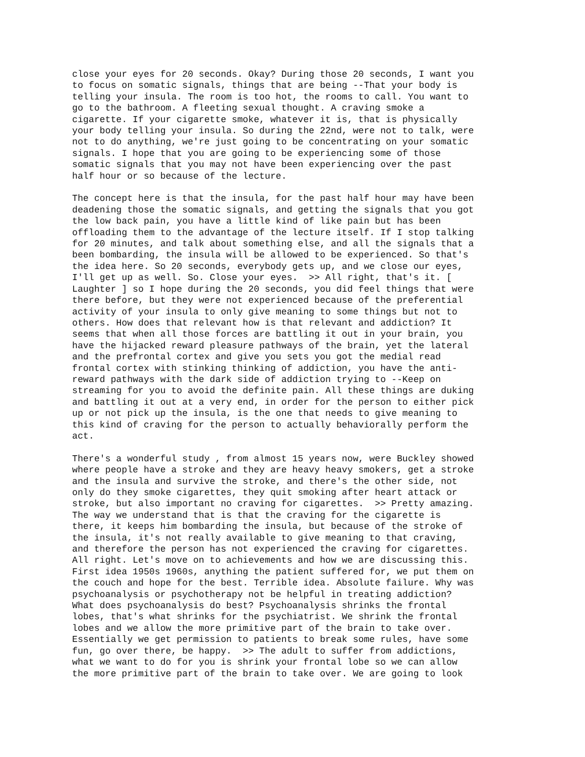close your eyes for 20 seconds. Okay? During those 20 seconds, I want you to focus on somatic signals, things that are being --That your body is telling your insula. The room is too hot, the rooms to call. You want to go to the bathroom. A fleeting sexual thought. A craving smoke a cigarette. If your cigarette smoke, whatever it is, that is physically your body telling your insula. So during the 22nd, were not to talk, were not to do anything, we're just going to be concentrating on your somatic signals. I hope that you are going to be experiencing some of those somatic signals that you may not have been experiencing over the past half hour or so because of the lecture.
The concept here is that the insula, for the past half hour may have been deadening those the somatic signals, and getting the signals that you got the low back pain, you have a little kind of like pain but has been offloading them to the advantage of the lecture itself. If I stop talking for 20 minutes, and talk about something else, and all the signals that a been bombarding, the insula will be allowed to be experienced. So that's the idea here. So 20 seconds, everybody gets up, and we close our eyes, I'll get up as well. So. Close your eyes. >> All right, that's it. [ Laughter ] so I hope during the 20 seconds, you did feel things that were there before, but they were not experienced because of the preferential activity of your insula to only give meaning to some things but not to others. How does that relevant how is that relevant and addiction? It seems that when all those forces are battling it out in your brain, you have the hijacked reward pleasure pathways of the brain, yet the lateral and the prefrontal cortex and give you sets you got the medial read frontal cortex with stinking thinking of addiction, you have the anti- reward pathways with the dark side of addiction trying to --Keep on streaming for you to avoid the definite pain. All these things are duking and battling it out at a very end, in order for the person to either pick up or not pick up the insula, is the one that needs to give meaning to this kind of craving for the person to actually behaviorally perform the act.
There's a wonderful study , from almost 15 years now, were Buckley showed where people have a stroke and they are heavy heavy smokers, get a stroke and the insula and survive the stroke, and there's the other side, not only do they smoke cigarettes, they quit smoking after heart attack or stroke, but also important no craving for cigarettes. >> Pretty amazing. The way we understand that is that the craving for the cigarette is there, it keeps him bombarding the insula, but because of the stroke of the insula, it's not really available to give meaning to that craving, and therefore the person has not experienced the craving for cigarettes. All right. Let's move on to achievements and how we are discussing this. First idea 1950s 1960s, anything the patient suffered for, we put them on the couch and hope for the best. Terrible idea. Absolute failure. Why was psychoanalysis or psychotherapy not be helpful in treating addiction? What does psychoanalysis do best? Psychoanalysis shrinks the frontal lobes, that's what shrinks for the psychiatrist. We shrink the frontal lobes and we allow the more primitive part of the brain to take over. Essentially we get permission to patients to break some rules, have some fun, go over there, be happy. >> The adult to suffer from addictions, what we want to do for you is shrink your frontal lobe so we can allow the more primitive part of the brain to take over. We are going to look